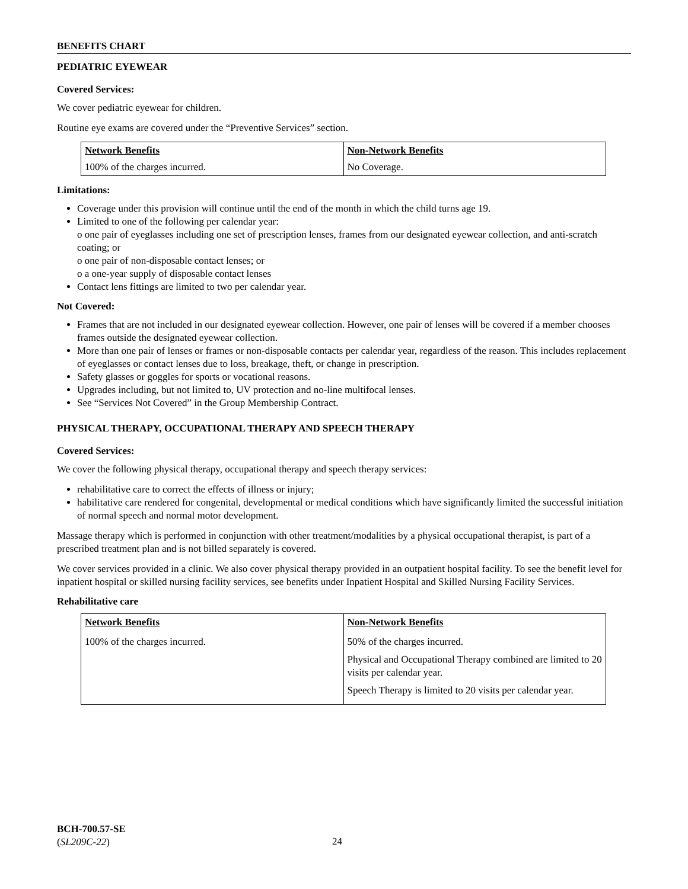BENEFITS CHART
PEDIATRIC EYEWEAR
Covered Services:
We cover pediatric eyewear for children.
Routine eye exams are covered under the “Preventive Services” section.
| Network Benefits | Non-Network Benefits |
| --- | --- |
| 100% of the charges incurred. | No Coverage. |
Limitations:
Coverage under this provision will continue until the end of the month in which the child turns age 19.
Limited to one of the following per calendar year:
o one pair of eyeglasses including one set of prescription lenses, frames from our designated eyewear collection, and anti-scratch coating; or
o one pair of non-disposable contact lenses; or
o a one-year supply of disposable contact lenses
Contact lens fittings are limited to two per calendar year.
Not Covered:
Frames that are not included in our designated eyewear collection. However, one pair of lenses will be covered if a member chooses frames outside the designated eyewear collection.
More than one pair of lenses or frames or non-disposable contacts per calendar year, regardless of the reason. This includes replacement of eyeglasses or contact lenses due to loss, breakage, theft, or change in prescription.
Safety glasses or goggles for sports or vocational reasons.
Upgrades including, but not limited to, UV protection and no-line multifocal lenses.
See “Services Not Covered” in the Group Membership Contract.
PHYSICAL THERAPY, OCCUPATIONAL THERAPY AND SPEECH THERAPY
Covered Services:
We cover the following physical therapy, occupational therapy and speech therapy services:
rehabilitative care to correct the effects of illness or injury;
habilitative care rendered for congenital, developmental or medical conditions which have significantly limited the successful initiation of normal speech and normal motor development.
Massage therapy which is performed in conjunction with other treatment/modalities by a physical occupational therapist, is part of a prescribed treatment plan and is not billed separately is covered.
We cover services provided in a clinic. We also cover physical therapy provided in an outpatient hospital facility. To see the benefit level for inpatient hospital or skilled nursing facility services, see benefits under Inpatient Hospital and Skilled Nursing Facility Services.
Rehabilitative care
| Network Benefits | Non-Network Benefits |
| --- | --- |
| 100% of the charges incurred. | 50% of the charges incurred. Physical and Occupational Therapy combined are limited to 20 visits per calendar year. Speech Therapy is limited to 20 visits per calendar year. |
BCH-700.57-SE
(SL209C-22)
24